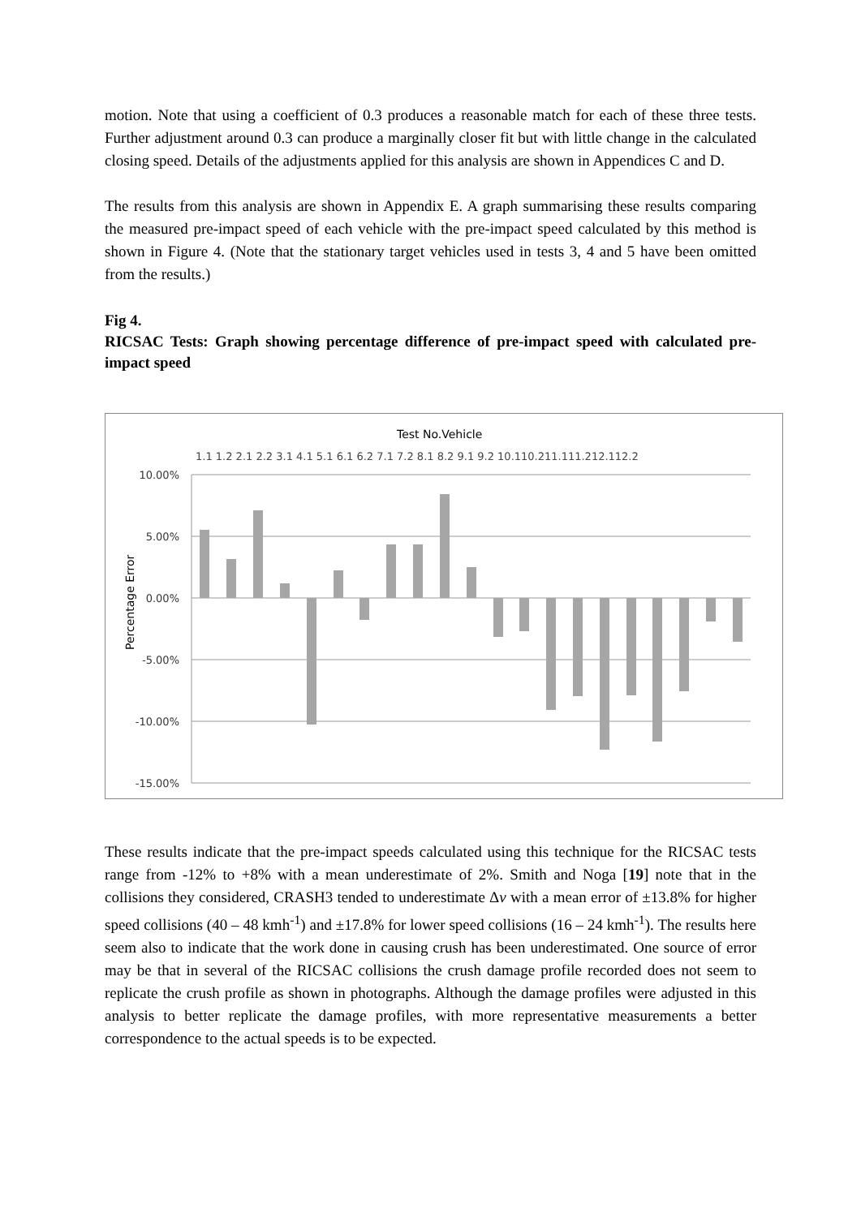motion. Note that using a coefficient of 0.3 produces a reasonable match for each of these three tests. Further adjustment around 0.3 can produce a marginally closer fit but with little change in the calculated closing speed. Details of the adjustments applied for this analysis are shown in Appendices C and D.
The results from this analysis are shown in Appendix E. A graph summarising these results comparing the measured pre-impact speed of each vehicle with the pre-impact speed calculated by this method is shown in Figure 4. (Note that the stationary target vehicles used in tests 3, 4 and 5 have been omitted from the results.)
Fig 4.
RICSAC Tests: Graph showing percentage difference of pre-impact speed with calculated pre-impact speed
Test No.Vehicle
1.1 1.2 2.1 2.2 3.1 4.1 5.1 6.1 6.2 7.1 7.2 8.1 8.2 9.1 9.2 10.110.211.111.212.112.2
10.00%
5.00%
0.00%
-5.00%
-10.00%
-15.00%
Percentage Error
These results indicate that the pre-impact speeds calculated using this technique for the RICSAC tests range from -12% to +8% with a mean underestimate of 2%. Smith and Noga [19] note that in the collisions they considered, CRASH3 tended to underestimate Δv with a mean error of ±13.8% for higher speed collisions (40 – 48 kmh<sup>-1</sup>) and ±17.8% for lower speed collisions (16 – 24 kmh<sup>-1</sup>). The results here seem also to indicate that the work done in causing crush has been underestimated. One source of error may be that in several of the RICSAC collisions the crush damage profile recorded does not seem to replicate the crush profile as shown in photographs. Although the damage profiles were adjusted in this analysis to better replicate the damage profiles, with more representative measurements a better correspondence to the actual speeds is to be expected.